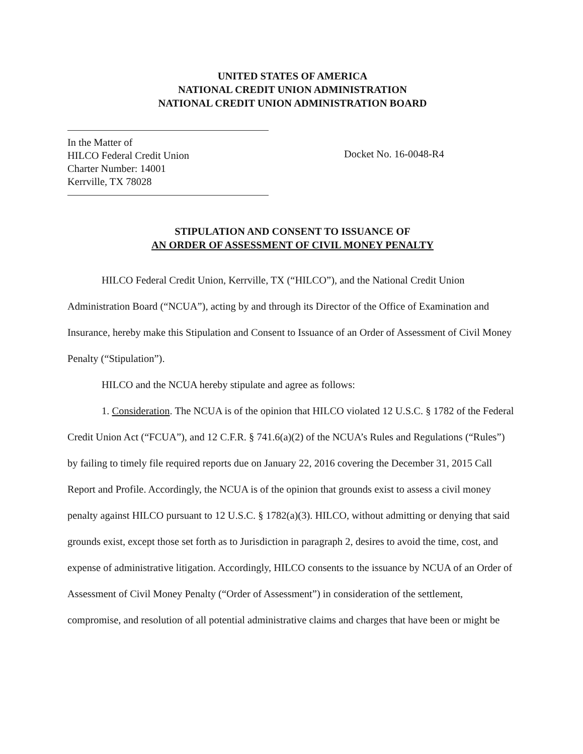UNITED STATES OF AMERICA
NATIONAL CREDIT UNION ADMINISTRATION
NATIONAL CREDIT UNION ADMINISTRATION BOARD
In the Matter of
HILCO Federal Credit Union
Charter Number: 14001
Kerrville, TX 78028
Docket No. 16-0048-R4
STIPULATION AND CONSENT TO ISSUANCE OF
AN ORDER OF ASSESSMENT OF CIVIL MONEY PENALTY
HILCO Federal Credit Union, Kerrville, TX (“HILCO”), and the National Credit Union Administration Board (“NCUA”), acting by and through its Director of the Office of Examination and Insurance, hereby make this Stipulation and Consent to Issuance of an Order of Assessment of Civil Money Penalty (“Stipulation”).
HILCO and the NCUA hereby stipulate and agree as follows:
1. Consideration. The NCUA is of the opinion that HILCO violated 12 U.S.C. § 1782 of the Federal Credit Union Act (“FCUA”), and 12 C.F.R. § 741.6(a)(2) of the NCUA’s Rules and Regulations (“Rules”) by failing to timely file required reports due on January 22, 2016 covering the December 31, 2015 Call Report and Profile. Accordingly, the NCUA is of the opinion that grounds exist to assess a civil money penalty against HILCO pursuant to 12 U.S.C. § 1782(a)(3). HILCO, without admitting or denying that said grounds exist, except those set forth as to Jurisdiction in paragraph 2, desires to avoid the time, cost, and expense of administrative litigation. Accordingly, HILCO consents to the issuance by NCUA of an Order of Assessment of Civil Money Penalty (“Order of Assessment”) in consideration of the settlement, compromise, and resolution of all potential administrative claims and charges that have been or might be